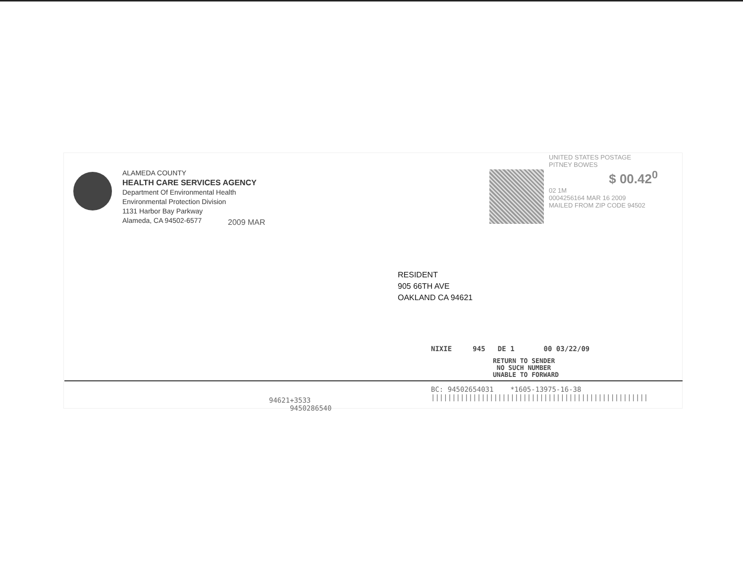ALAMEDA COUNTY
HEALTH CARE SERVICES AGENCY
Department Of Environmental Health
Environmental Protection Division
1131 Harbor Bay Parkway
Alameda, CA 94502-6577
2009 MAR
UNITED STATES POSTAGE
PITNEY BOWES
$ 00.42<sup>0</sup>
02 1M
0004256164 MAR 16 2009
MAILED FROM ZIP CODE 94502
RESIDENT
905 66TH AVE
OAKLAND CA 94621
NIXIE 945 DE 1 00 03/22/09
RETURN TO SENDER
NO SUCH NUMBER
UNABLE TO FORWARD
BC: 94502654031 *1605-13975-16-38
||||||||||||||||||||||||||||||||||||||||||||||||||||
94621+3533
9450286540